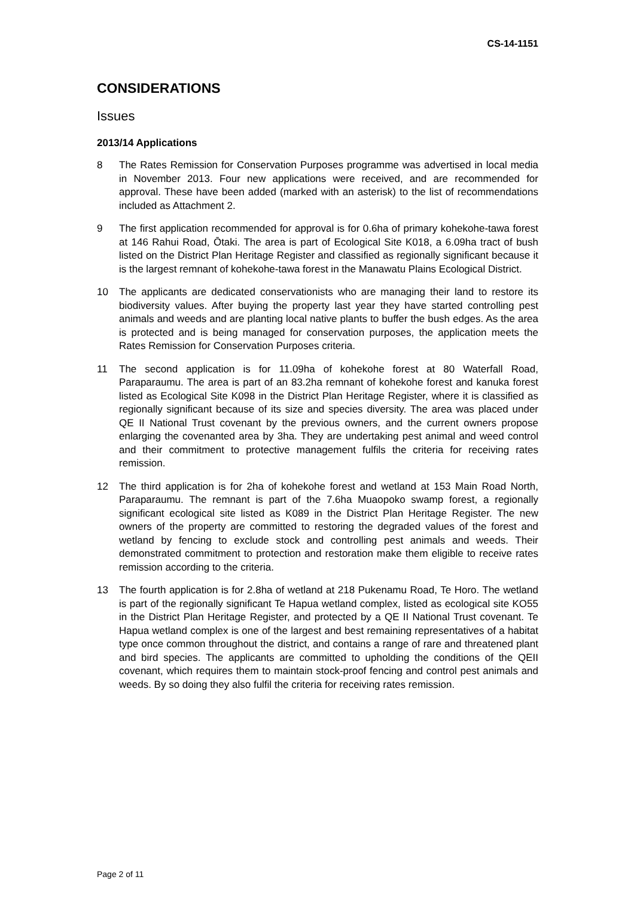CS-14-1151
CONSIDERATIONS
Issues
2013/14 Applications
8 The Rates Remission for Conservation Purposes programme was advertised in local media in November 2013. Four new applications were received, and are recommended for approval. These have been added (marked with an asterisk) to the list of recommendations included as Attachment 2.
9 The first application recommended for approval is for 0.6ha of primary kohekohe-tawa forest at 146 Rahui Road, Ōtaki. The area is part of Ecological Site K018, a 6.09ha tract of bush listed on the District Plan Heritage Register and classified as regionally significant because it is the largest remnant of kohekohe-tawa forest in the Manawatu Plains Ecological District.
10 The applicants are dedicated conservationists who are managing their land to restore its biodiversity values. After buying the property last year they have started controlling pest animals and weeds and are planting local native plants to buffer the bush edges. As the area is protected and is being managed for conservation purposes, the application meets the Rates Remission for Conservation Purposes criteria.
11 The second application is for 11.09ha of kohekohe forest at 80 Waterfall Road, Paraparaumu. The area is part of an 83.2ha remnant of kohekohe forest and kanuka forest listed as Ecological Site K098 in the District Plan Heritage Register, where it is classified as regionally significant because of its size and species diversity. The area was placed under QE II National Trust covenant by the previous owners, and the current owners propose enlarging the covenanted area by 3ha. They are undertaking pest animal and weed control and their commitment to protective management fulfils the criteria for receiving rates remission.
12 The third application is for 2ha of kohekohe forest and wetland at 153 Main Road North, Paraparaumu. The remnant is part of the 7.6ha Muaopoko swamp forest, a regionally significant ecological site listed as K089 in the District Plan Heritage Register. The new owners of the property are committed to restoring the degraded values of the forest and wetland by fencing to exclude stock and controlling pest animals and weeds. Their demonstrated commitment to protection and restoration make them eligible to receive rates remission according to the criteria.
13 The fourth application is for 2.8ha of wetland at 218 Pukenamu Road, Te Horo. The wetland is part of the regionally significant Te Hapua wetland complex, listed as ecological site KO55 in the District Plan Heritage Register, and protected by a QE II National Trust covenant. Te Hapua wetland complex is one of the largest and best remaining representatives of a habitat type once common throughout the district, and contains a range of rare and threatened plant and bird species. The applicants are committed to upholding the conditions of the QEII covenant, which requires them to maintain stock-proof fencing and control pest animals and weeds. By so doing they also fulfil the criteria for receiving rates remission.
Page 2 of 11